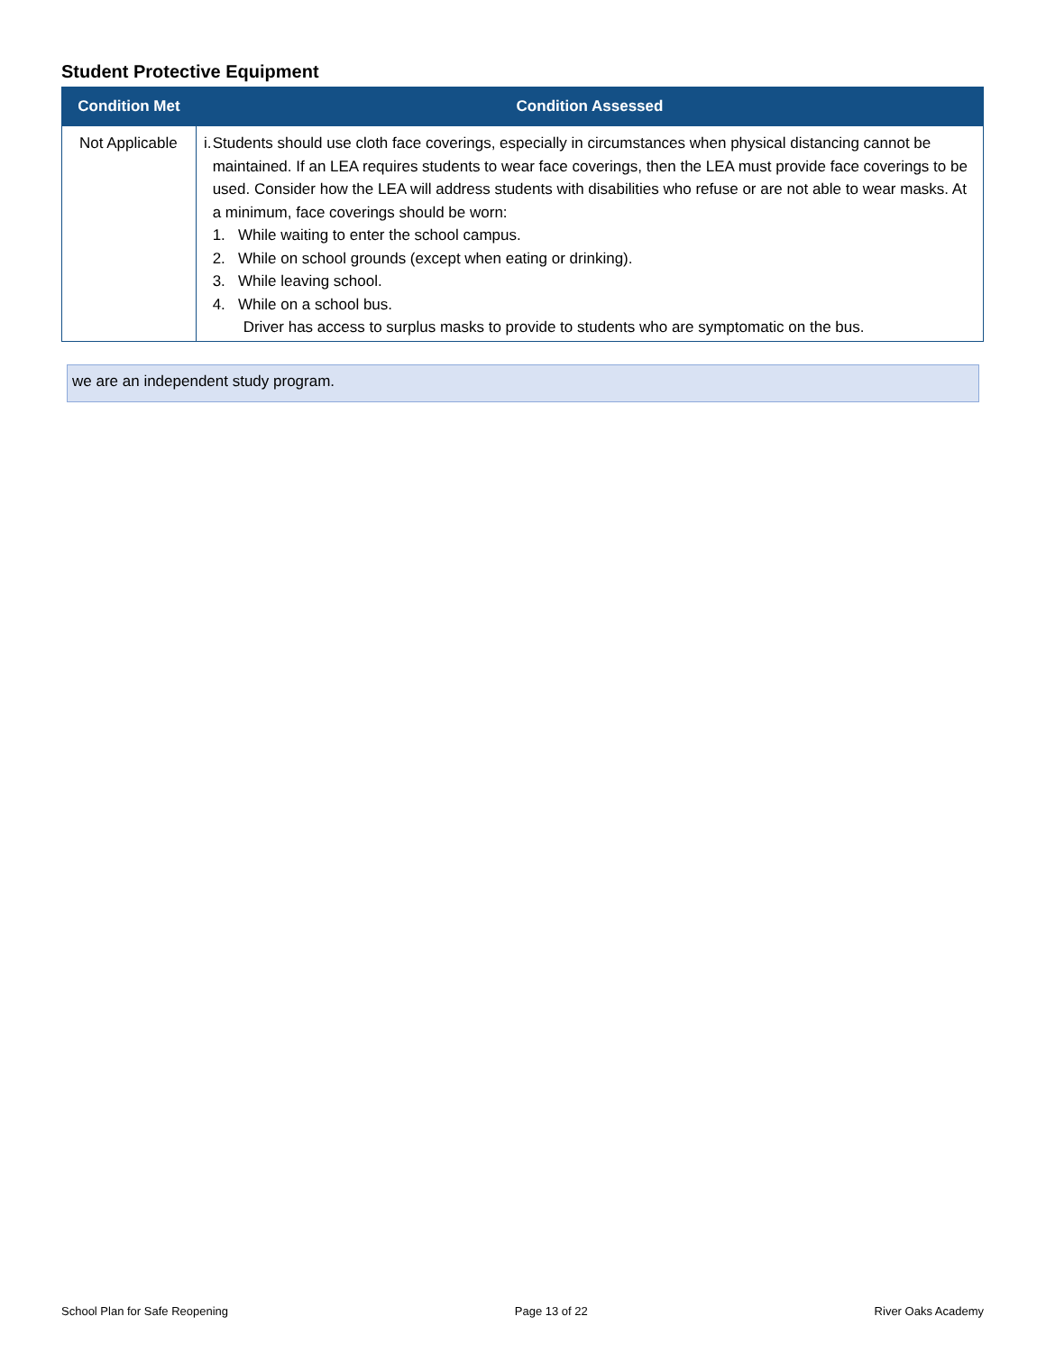Student Protective Equipment
| Condition Met | Condition Assessed |
| --- | --- |
| Not Applicable | i. Students should use cloth face coverings, especially in circumstances when physical distancing cannot be maintained. If an LEA requires students to wear face coverings, then the LEA must provide face coverings to be used. Consider how the LEA will address students with disabilities who refuse or are not able to wear masks. At a minimum, face coverings should be worn: 1. While waiting to enter the school campus. 2. While on school grounds (except when eating or drinking). 3. While leaving school. 4. While on a school bus. Driver has access to surplus masks to provide to students who are symptomatic on the bus. |
we are an independent study program.
School Plan for Safe Reopening Page 13 of 22 River Oaks Academy